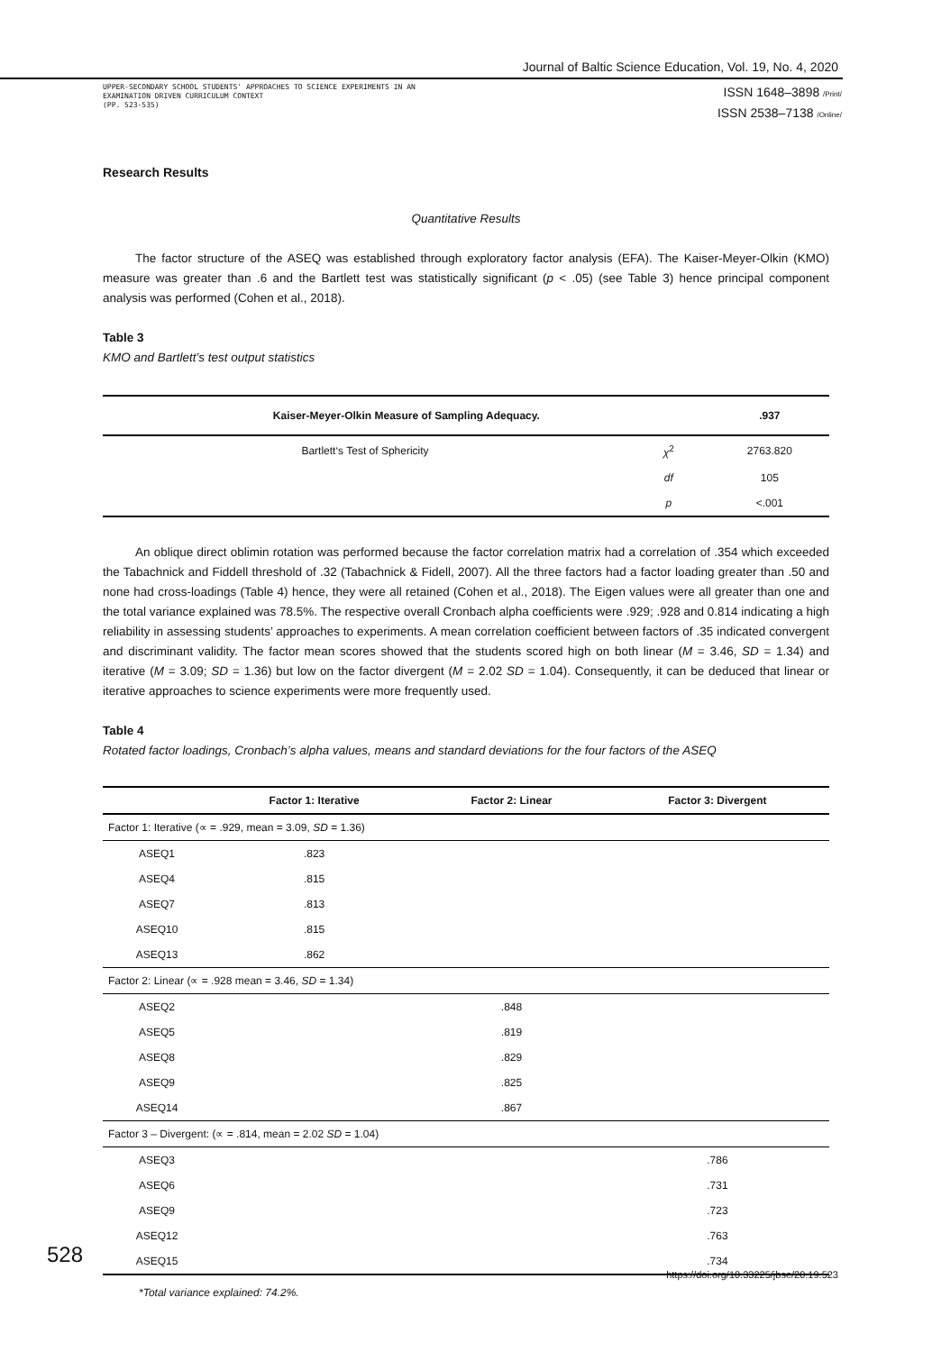Journal of Baltic Science Education, Vol. 19, No. 4, 2020
UPPER-SECONDARY SCHOOL STUDENTS' APPROACHES TO SCIENCE EXPERIMENTS IN AN
EXAMINATION DRIVEN CURRICULUM CONTEXT
(PP. 523-535)
ISSN 1648–3898 /Print/
ISSN 2538–7138 /Online/
Research Results
Quantitative Results
The factor structure of the ASEQ was established through exploratory factor analysis (EFA). The Kaiser-Meyer-Olkin (KMO) measure was greater than .6 and the Bartlett test was statistically significant (p < .05) (see Table 3) hence principal component analysis was performed (Cohen et al., 2018).
Table 3
KMO and Bartlett’s test output statistics
| Kaiser-Meyer-Olkin Measure of Sampling Adequacy. | | .937 |
| --- | --- | --- |
| Bartlett‘s Test of Sphericity | χ<sup>2</sup> | 2763.820 |
| | df | 105 |
| | p | <.001 |
An oblique direct oblimin rotation was performed because the factor correlation matrix had a correlation of .354 which exceeded the Tabachnick and Fiddell threshold of .32 (Tabachnick & Fidell, 2007). All the three factors had a factor loading greater than .50 and none had cross-loadings (Table 4) hence, they were all retained (Cohen et al., 2018). The Eigen values were all greater than one and the total variance explained was 78.5%. The respective overall Cronbach alpha coefficients were .929; .928 and 0.814 indicating a high reliability in assessing students’ approaches to experiments. A mean correlation coefficient between factors of .35 indicated convergent and discriminant validity. The factor mean scores showed that the students scored high on both linear (M = 3.46, SD = 1.34) and iterative (M = 3.09; SD = 1.36) but low on the factor divergent (M = 2.02 SD = 1.04). Consequently, it can be deduced that linear or iterative approaches to science experiments were more frequently used.
Table 4
Rotated factor loadings, Cronbach’s alpha values, means and standard deviations for the four factors of the ASEQ
| | Factor 1: Iterative | Factor 2: Linear | Factor 3: Divergent |
| --- | --- | --- | --- |
| Factor 1: Iterative (∝ = .929, mean = 3.09, SD = 1.36) | | | |
| ASEQ1 | .823 | | |
| ASEQ4 | .815 | | |
| ASEQ7 | .813 | | |
| ASEQ10 | .815 | | |
| ASEQ13 | .862 | | |
| Factor 2: Linear (∝ = .928 mean = 3.46, SD = 1.34) | | | |
| ASEQ2 | | .848 | |
| ASEQ5 | | .819 | |
| ASEQ8 | | .829 | |
| ASEQ9 | | .825 | |
| ASEQ14 | | .867 | |
| Factor 3 – Divergent: (∝ = .814, mean = 2.02 SD = 1.04) | | | |
| ASEQ3 | | | .786 |
| ASEQ6 | | | .731 |
| ASEQ9 | | | .723 |
| ASEQ12 | | | .763 |
| ASEQ15 | | | .734 |
*Total variance explained: 74.2%.
528
https://doi.org/10.33225/jbse/20.19.523